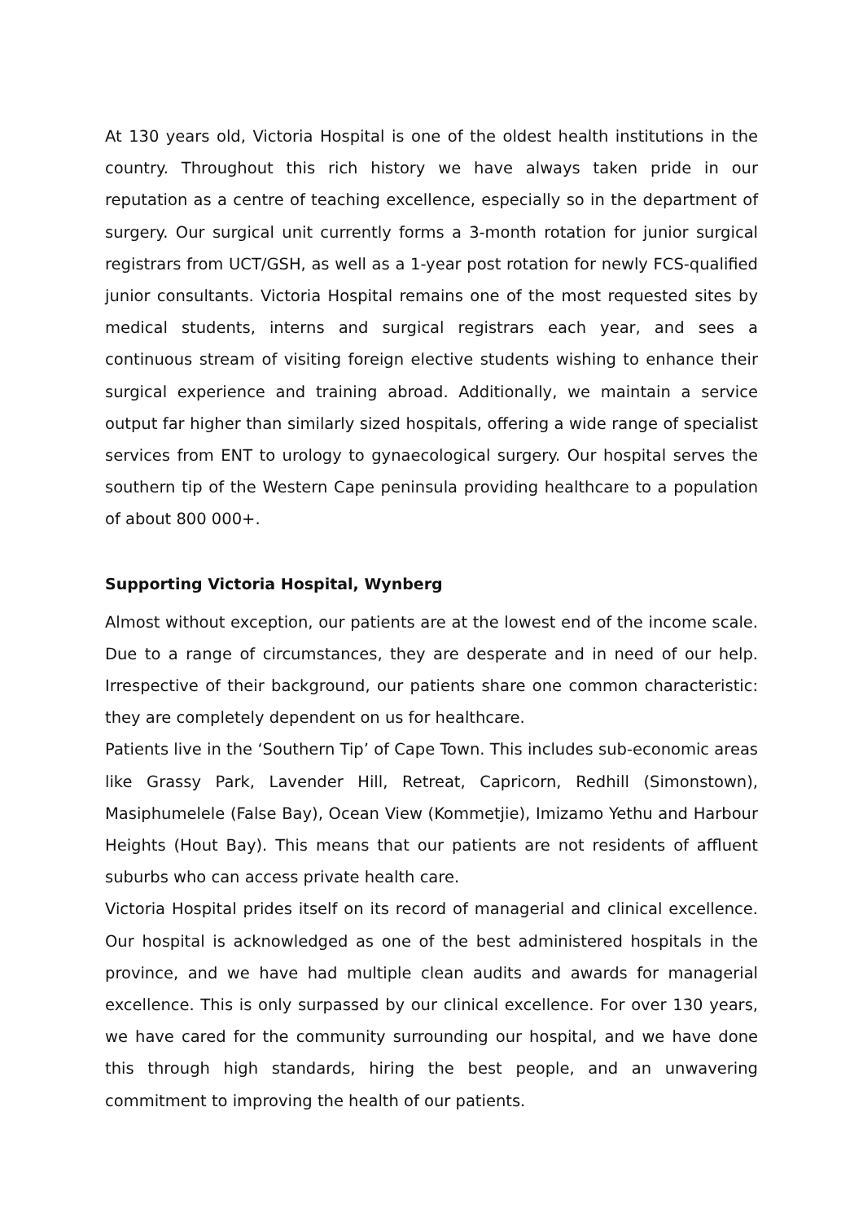At 130 years old, Victoria Hospital is one of the oldest health institutions in the country. Throughout this rich history we have always taken pride in our reputation as a centre of teaching excellence, especially so in the department of surgery. Our surgical unit currently forms a 3-month rotation for junior surgical registrars from UCT/GSH, as well as a 1-year post rotation for newly FCS-qualified junior consultants. Victoria Hospital remains one of the most requested sites by medical students, interns and surgical registrars each year, and sees a continuous stream of visiting foreign elective students wishing to enhance their surgical experience and training abroad. Additionally, we maintain a service output far higher than similarly sized hospitals, offering a wide range of specialist services from ENT to urology to gynaecological surgery. Our hospital serves the southern tip of the Western Cape peninsula providing healthcare to a population of about 800 000+.
Supporting Victoria Hospital, Wynberg
Almost without exception, our patients are at the lowest end of the income scale. Due to a range of circumstances, they are desperate and in need of our help. Irrespective of their background, our patients share one common characteristic: they are completely dependent on us for healthcare.
Patients live in the ‘Southern Tip’ of Cape Town. This includes sub-economic areas like Grassy Park, Lavender Hill, Retreat, Capricorn, Redhill (Simonstown), Masiphumelele (False Bay), Ocean View (Kommetjie), Imizamo Yethu and Harbour Heights (Hout Bay). This means that our patients are not residents of affluent suburbs who can access private health care.
Victoria Hospital prides itself on its record of managerial and clinical excellence. Our hospital is acknowledged as one of the best administered hospitals in the province, and we have had multiple clean audits and awards for managerial excellence. This is only surpassed by our clinical excellence. For over 130 years, we have cared for the community surrounding our hospital, and we have done this through high standards, hiring the best people, and an unwavering commitment to improving the health of our patients.